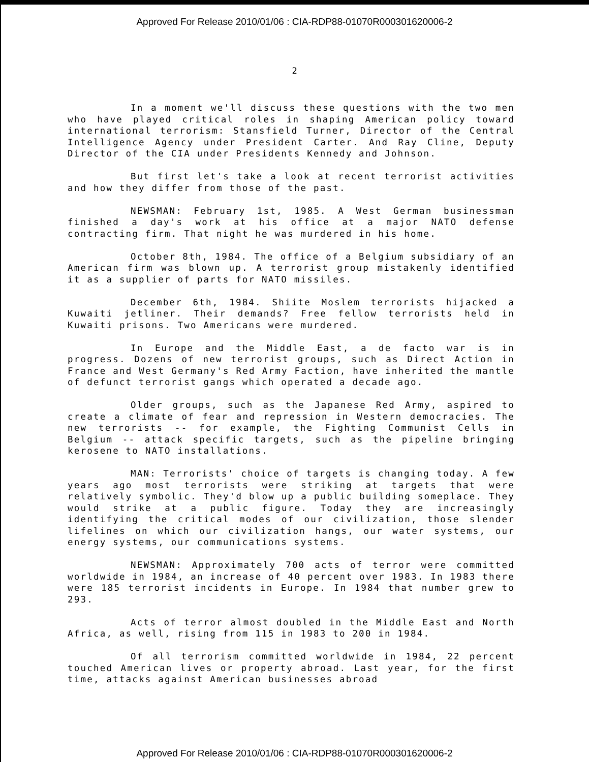Approved For Release 2010/01/06 : CIA-RDP88-01070R000301620006-2
2
In a moment we'll discuss these questions with the two men who have played critical roles in shaping American policy toward international terrorism: Stansfield Turner, Director of the Central Intelligence Agency under President Carter. And Ray Cline, Deputy Director of the CIA under Presidents Kennedy and Johnson.
But first let's take a look at recent terrorist activities and how they differ from those of the past.
NEWSMAN: February 1st, 1985. A West German businessman finished a day's work at his office at a major NATO defense contracting firm. That night he was murdered in his home.
October 8th, 1984. The office of a Belgium subsidiary of an American firm was blown up. A terrorist group mistakenly identified it as a supplier of parts for NATO missiles.
December 6th, 1984. Shiite Moslem terrorists hijacked a Kuwaiti jetliner. Their demands? Free fellow terrorists held in Kuwaiti prisons. Two Americans were murdered.
In Europe and the Middle East, a de facto war is in progress. Dozens of new terrorist groups, such as Direct Action in France and West Germany's Red Army Faction, have inherited the mantle of defunct terrorist gangs which operated a decade ago.
Older groups, such as the Japanese Red Army, aspired to create a climate of fear and repression in Western democracies. The new terrorists -- for example, the Fighting Communist Cells in Belgium -- attack specific targets, such as the pipeline bringing kerosene to NATO installations.
MAN: Terrorists' choice of targets is changing today. A few years ago most terrorists were striking at targets that were relatively symbolic. They'd blow up a public building someplace. They would strike at a public figure. Today they are increasingly identifying the critical modes of our civilization, those slender lifelines on which our civilization hangs, our water systems, our energy systems, our communications systems.
NEWSMAN: Approximately 700 acts of terror were committed worldwide in 1984, an increase of 40 percent over 1983. In 1983 there were 185 terrorist incidents in Europe. In 1984 that number grew to 293.
Acts of terror almost doubled in the Middle East and North Africa, as well, rising from 115 in 1983 to 200 in 1984.
Of all terrorism committed worldwide in 1984, 22 percent touched American lives or property abroad. Last year, for the first time, attacks against American businesses abroad
Approved For Release 2010/01/06 : CIA-RDP88-01070R000301620006-2